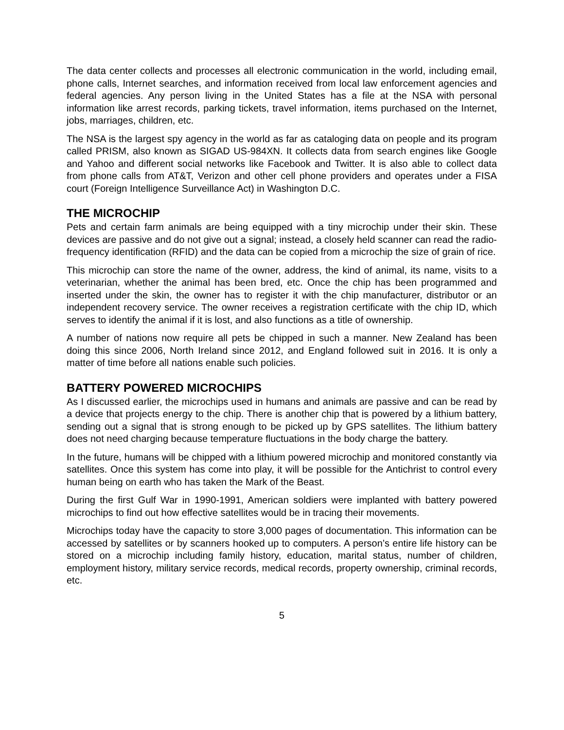The data center collects and processes all electronic communication in the world, including email, phone calls, Internet searches, and information received from local law enforcement agencies and federal agencies. Any person living in the United States has a file at the NSA with personal information like arrest records, parking tickets, travel information, items purchased on the Internet, jobs, marriages, children, etc.
The NSA is the largest spy agency in the world as far as cataloging data on people and its program called PRISM, also known as SIGAD US-984XN. It collects data from search engines like Google and Yahoo and different social networks like Facebook and Twitter. It is also able to collect data from phone calls from AT&T, Verizon and other cell phone providers and operates under a FISA court (Foreign Intelligence Surveillance Act) in Washington D.C.
THE MICROCHIP
Pets and certain farm animals are being equipped with a tiny microchip under their skin. These devices are passive and do not give out a signal; instead, a closely held scanner can read the radio-frequency identification (RFID) and the data can be copied from a microchip the size of grain of rice.
This microchip can store the name of the owner, address, the kind of animal, its name, visits to a veterinarian, whether the animal has been bred, etc. Once the chip has been programmed and inserted under the skin, the owner has to register it with the chip manufacturer, distributor or an independent recovery service. The owner receives a registration certificate with the chip ID, which serves to identify the animal if it is lost, and also functions as a title of ownership.
A number of nations now require all pets be chipped in such a manner. New Zealand has been doing this since 2006, North Ireland since 2012, and England followed suit in 2016. It is only a matter of time before all nations enable such policies.
BATTERY POWERED MICROCHIPS
As I discussed earlier, the microchips used in humans and animals are passive and can be read by a device that projects energy to the chip. There is another chip that is powered by a lithium battery, sending out a signal that is strong enough to be picked up by GPS satellites. The lithium battery does not need charging because temperature fluctuations in the body charge the battery.
In the future, humans will be chipped with a lithium powered microchip and monitored constantly via satellites. Once this system has come into play, it will be possible for the Antichrist to control every human being on earth who has taken the Mark of the Beast.
During the first Gulf War in 1990-1991, American soldiers were implanted with battery powered microchips to find out how effective satellites would be in tracing their movements.
Microchips today have the capacity to store 3,000 pages of documentation. This information can be accessed by satellites or by scanners hooked up to computers. A person’s entire life history can be stored on a microchip including family history, education, marital status, number of children, employment history, military service records, medical records, property ownership, criminal records, etc.
5